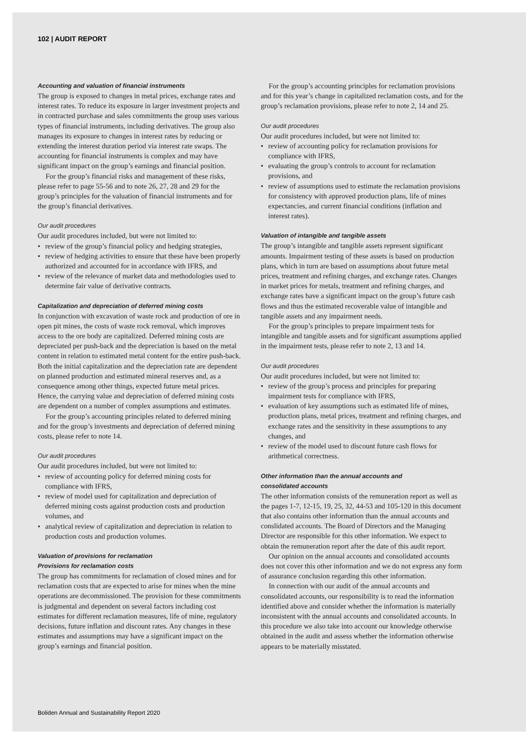102 | AUDIT REPORT
Accounting and valuation of financial instruments
The group is exposed to changes in metal prices, exchange rates and interest rates. To reduce its exposure in larger investment projects and in contracted purchase and sales commitments the group uses various types of financial instruments, including derivatives. The group also manages its exposure to changes in interest rates by reducing or extending the interest duration period via interest rate swaps. The accounting for financial instruments is complex and may have significant impact on the group’s earnings and financial position.
For the group’s financial risks and management of these risks, please refer to page 55-56 and to note 26, 27, 28 and 29 for the group’s principles for the valuation of financial instruments and for the group’s financial derivatives.
Our audit procedures
Our audit procedures included, but were not limited to:
• review of the group’s financial policy and hedging strategies,
• review of hedging activities to ensure that these have been properly authorized and accounted for in accordance with IFRS, and
• review of the relevance of market data and methodologies used to determine fair value of derivative contracts.
Capitalization and depreciation of deferred mining costs
In conjunction with excavation of waste rock and production of ore in open pit mines, the costs of waste rock removal, which improves access to the ore body are capitalized. Deferred mining costs are depreciated per push-back and the depreciation is based on the metal content in relation to estimated metal content for the entire push-back. Both the initial capitalization and the depreciation rate are dependent on planned production and estimated mineral reserves and, as a consequence among other things, expected future metal prices. Hence, the carrying value and depreciation of deferred mining costs are dependent on a number of complex assumptions and estimates.
For the group’s accounting principles related to deferred mining and for the group’s investments and depreciation of deferred mining costs, please refer to note 14.
Our audit procedures
Our audit procedures included, but were not limited to:
• review of accounting policy for deferred mining costs for compliance with IFRS,
• review of model used for capitalization and depreciation of deferred mining costs against production costs and production volumes, and
• analytical review of capitalization and depreciation in relation to production costs and production volumes.
Valuation of provisions for reclamation
Provisions for reclamation costs
The group has commitments for reclamation of closed mines and for reclamation costs that are expected to arise for mines when the mine operations are decommissioned. The provision for these commitments is judgmental and dependent on several factors including cost estimates for different reclamation measures, life of mine, regulatory decisions, future inflation and discount rates. Any changes in these estimates and assumptions may have a significant impact on the group’s earnings and financial position.
For the group’s accounting principles for reclamation provisions and for this year’s change in capitalized reclamation costs, and for the group’s reclamation provisions, please refer to note 2, 14 and 25.
Our audit procedures
Our audit procedures included, but were not limited to:
• review of accounting policy for reclamation provisions for compliance with IFRS,
• evaluating the group’s controls to account for reclamation provisions, and
• review of assumptions used to estimate the reclamation provisions for consistency with approved production plans, life of mines expectancies, and current financial conditions (inflation and interest rates).
Valuation of intangible and tangible assets
The group’s intangible and tangible assets represent significant amounts. Impairment testing of these assets is based on production plans, which in turn are based on assumptions about future metal prices, treatment and refining charges, and exchange rates. Changes in market prices for metals, treatment and refining charges, and exchange rates have a significant impact on the group’s future cash flows and thus the estimated recoverable value of intangible and tangible assets and any impairment needs.
For the group’s principles to prepare impairment tests for intangible and tangible assets and for significant assumptions applied in the impairment tests, please refer to note 2, 13 and 14.
Our audit procedures
Our audit procedures included, but were not limited to:
• review of the group’s process and principles for preparing impairment tests for compliance with IFRS,
• evaluation of key assumptions such as estimated life of mines, production plans, metal prices, treatment and refining charges, and exchange rates and the sensitivity in these assumptions to any changes, and
• review of the model used to discount future cash flows for arithmetical correctness.
Other information than the annual accounts and
consolidated accounts
The other information consists of the remuneration report as well as the pages 1-7, 12-15, 19, 25, 32, 44-53 and 105-120 in this document that also contains other information than the annual accounts and conslidated accounts. The Board of Directors and the Managing Director are responsible for this other information. We expect to obtain the remuneration report after the date of this audit report.
Our opinion on the annual accounts and consolidated accounts does not cover this other information and we do not express any form of assurance conclusion regarding this other information.
In connection with our audit of the annual accounts and consolidated accounts, our responsibility is to read the information identified above and consider whether the information is materially inconsistent with the annual accounts and consolidated accounts. In this procedure we also take into account our knowledge otherwise obtained in the audit and assess whether the information otherwise appears to be materially misstated.
Boliden Annual and Sustainability Report 2020